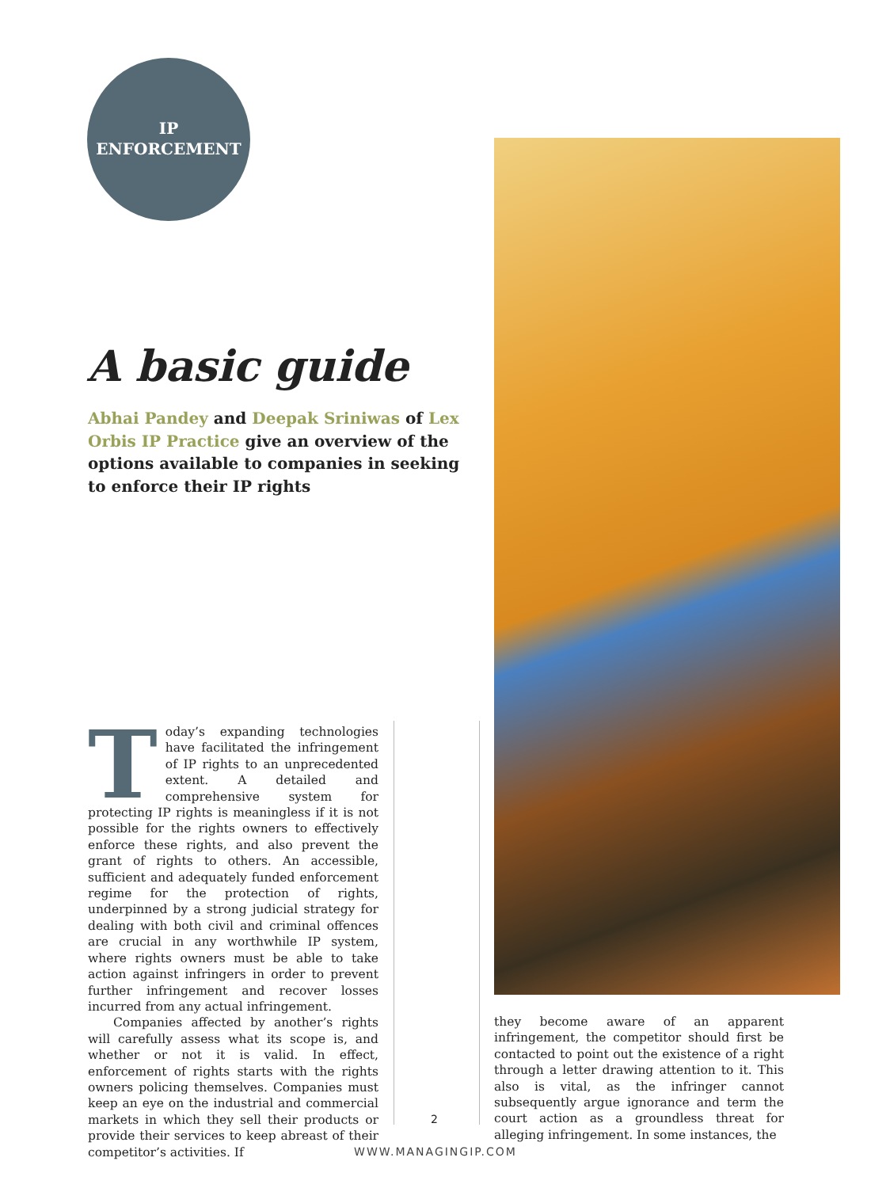IP
ENFORCEMENT
A basic guide
Abhai Pandey and Deepak Sriniwas of Lex Orbis IP Practice give an overview of the options available to companies in seeking to enforce their IP rights
Today’s expanding technologies have facilitated the infringement of IP rights to an unprecedented extent. A detailed and comprehensive system for protecting IP rights is meaningless if it is not possible for the rights owners to effectively enforce these rights, and also prevent the grant of rights to others. An accessible, sufficient and adequately funded enforcement regime for the protection of rights, underpinned by a strong judicial strategy for dealing with both civil and criminal offences are crucial in any worthwhile IP system, where rights owners must be able to take action against infringers in order to prevent further infringement and recover losses incurred from any actual infringement.
Companies affected by another’s rights will carefully assess what its scope is, and whether or not it is valid. In effect, enforcement of rights starts with the rights owners policing themselves. Companies must keep an eye on the industrial and commercial markets in which they sell their products or provide their services to keep abreast of their competitor’s activities. If
2
they become aware of an apparent infringement, the competitor should first be contacted to point out the existence of a right through a letter drawing attention to it. This also is vital, as the infringer cannot subsequently argue ignorance and term the court action as a groundless threat for alleging infringement. In some instances, the
WWW.MANAGINGIP.COM